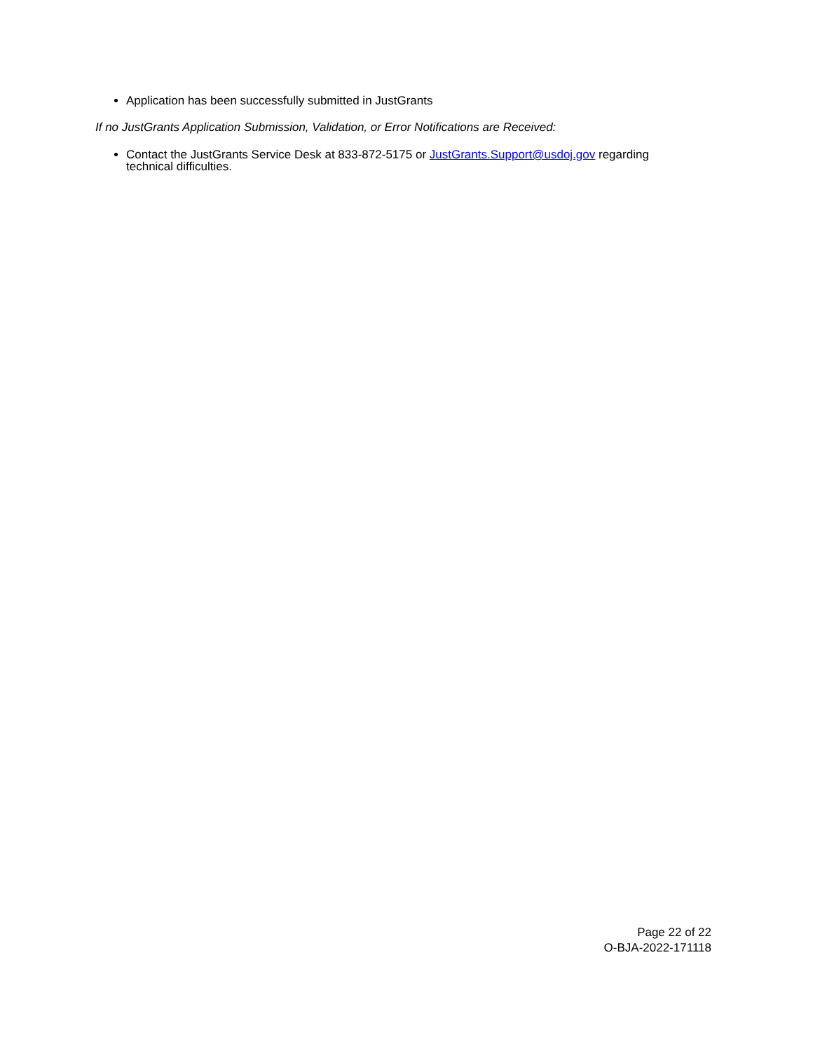Application has been successfully submitted in JustGrants
If no JustGrants Application Submission, Validation, or Error Notifications are Received:
Contact the JustGrants Service Desk at 833-872-5175 or JustGrants.Support@usdoj.gov regarding technical difficulties.
Page 22 of 22
O-BJA-2022-171118